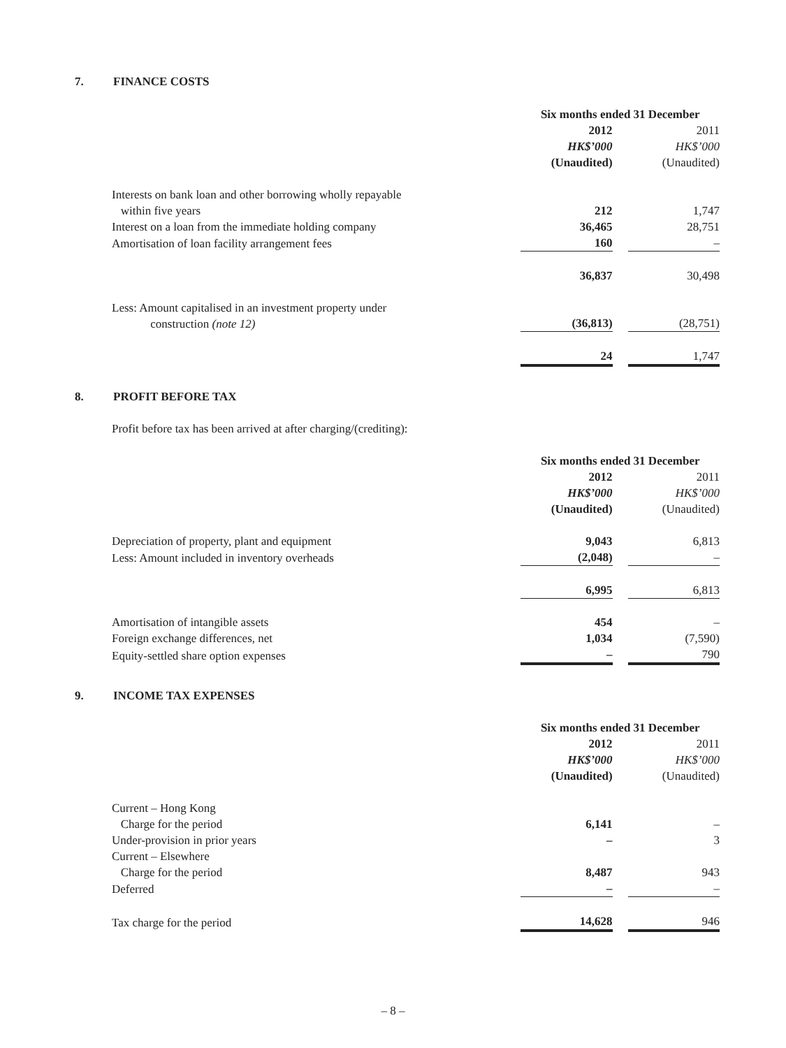7. FINANCE COSTS
| | Six months ended 31 December | | |
| | 2012 | | 2011 |
| | HK$’000 | | HK$’000 |
| | (Unaudited) | | (Unaudited) |
| Interests on bank loan and other borrowing wholly repayable within five years | 212 | | 1,747 |
| Interest on a loan from the immediate holding company | 36,465 | | 28,751 |
| Amortisation of loan facility arrangement fees | 160 | | – |
| | 36,837 | | 30,498 |
| Less: Amount capitalised in an investment property under construction (note 12) | (36,813) | | (28,751) |
| | 24 | | 1,747 |
8. PROFIT BEFORE TAX
Profit before tax has been arrived at after charging/(crediting):
| | Six months ended 31 December | | |
| | 2012 | | 2011 |
| | HK$’000 | | HK$’000 |
| | (Unaudited) | | (Unaudited) |
| Depreciation of property, plant and equipment | 9,043 | | 6,813 |
| Less: Amount included in inventory overheads | (2,048) | | – |
| | 6,995 | | 6,813 |
| Amortisation of intangible assets | 454 | | – |
| Foreign exchange differences, net | 1,034 | | (7,590) |
| Equity-settled share option expenses | – | | 790 |
9. INCOME TAX EXPENSES
| | Six months ended 31 December | | |
| | 2012 | | 2011 |
| | HK$’000 | | HK$’000 |
| | (Unaudited) | | (Unaudited) |
| Current – Hong Kong Charge for the period | 6,141 | | – |
| Under-provision in prior years | – | | 3 |
| Current – Elsewhere Charge for the period | 8,487 | | 943 |
| Deferred | – | | – |
| Tax charge for the period | 14,628 | | 946 |
– 8 –